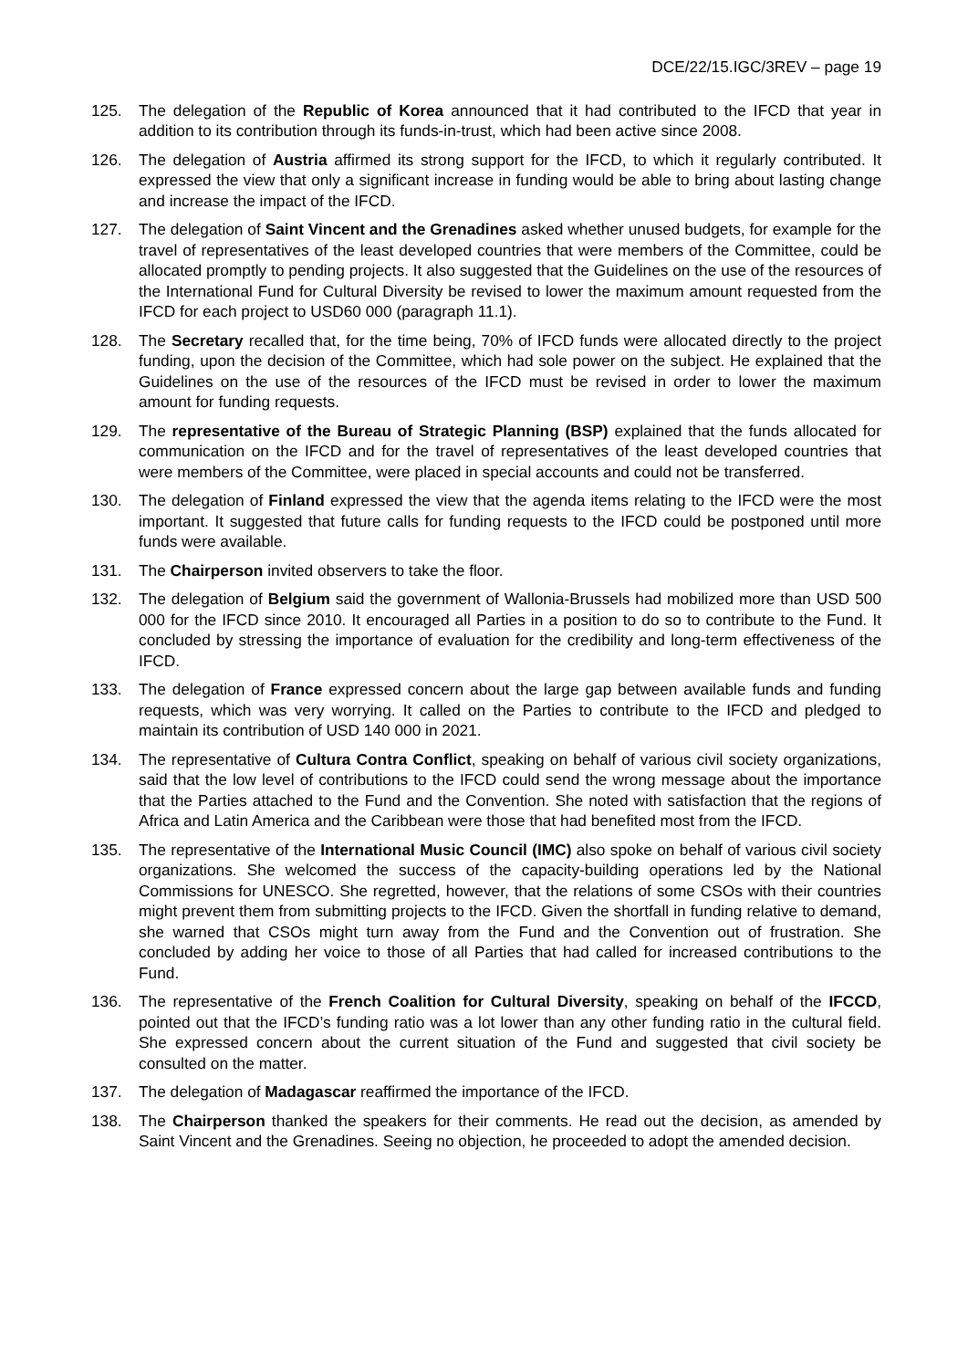DCE/22/15.IGC/3REV – page 19
125. The delegation of the Republic of Korea announced that it had contributed to the IFCD that year in addition to its contribution through its funds-in-trust, which had been active since 2008.
126. The delegation of Austria affirmed its strong support for the IFCD, to which it regularly contributed. It expressed the view that only a significant increase in funding would be able to bring about lasting change and increase the impact of the IFCD.
127. The delegation of Saint Vincent and the Grenadines asked whether unused budgets, for example for the travel of representatives of the least developed countries that were members of the Committee, could be allocated promptly to pending projects. It also suggested that the Guidelines on the use of the resources of the International Fund for Cultural Diversity be revised to lower the maximum amount requested from the IFCD for each project to USD60 000 (paragraph 11.1).
128. The Secretary recalled that, for the time being, 70% of IFCD funds were allocated directly to the project funding, upon the decision of the Committee, which had sole power on the subject. He explained that the Guidelines on the use of the resources of the IFCD must be revised in order to lower the maximum amount for funding requests.
129. The representative of the Bureau of Strategic Planning (BSP) explained that the funds allocated for communication on the IFCD and for the travel of representatives of the least developed countries that were members of the Committee, were placed in special accounts and could not be transferred.
130. The delegation of Finland expressed the view that the agenda items relating to the IFCD were the most important. It suggested that future calls for funding requests to the IFCD could be postponed until more funds were available.
131. The Chairperson invited observers to take the floor.
132. The delegation of Belgium said the government of Wallonia-Brussels had mobilized more than USD 500 000 for the IFCD since 2010. It encouraged all Parties in a position to do so to contribute to the Fund. It concluded by stressing the importance of evaluation for the credibility and long-term effectiveness of the IFCD.
133. The delegation of France expressed concern about the large gap between available funds and funding requests, which was very worrying. It called on the Parties to contribute to the IFCD and pledged to maintain its contribution of USD 140 000 in 2021.
134. The representative of Cultura Contra Conflict, speaking on behalf of various civil society organizations, said that the low level of contributions to the IFCD could send the wrong message about the importance that the Parties attached to the Fund and the Convention. She noted with satisfaction that the regions of Africa and Latin America and the Caribbean were those that had benefited most from the IFCD.
135. The representative of the International Music Council (IMC) also spoke on behalf of various civil society organizations. She welcomed the success of the capacity-building operations led by the National Commissions for UNESCO. She regretted, however, that the relations of some CSOs with their countries might prevent them from submitting projects to the IFCD. Given the shortfall in funding relative to demand, she warned that CSOs might turn away from the Fund and the Convention out of frustration. She concluded by adding her voice to those of all Parties that had called for increased contributions to the Fund.
136. The representative of the French Coalition for Cultural Diversity, speaking on behalf of the IFCCD, pointed out that the IFCD’s funding ratio was a lot lower than any other funding ratio in the cultural field. She expressed concern about the current situation of the Fund and suggested that civil society be consulted on the matter.
137. The delegation of Madagascar reaffirmed the importance of the IFCD.
138. The Chairperson thanked the speakers for their comments. He read out the decision, as amended by Saint Vincent and the Grenadines. Seeing no objection, he proceeded to adopt the amended decision.